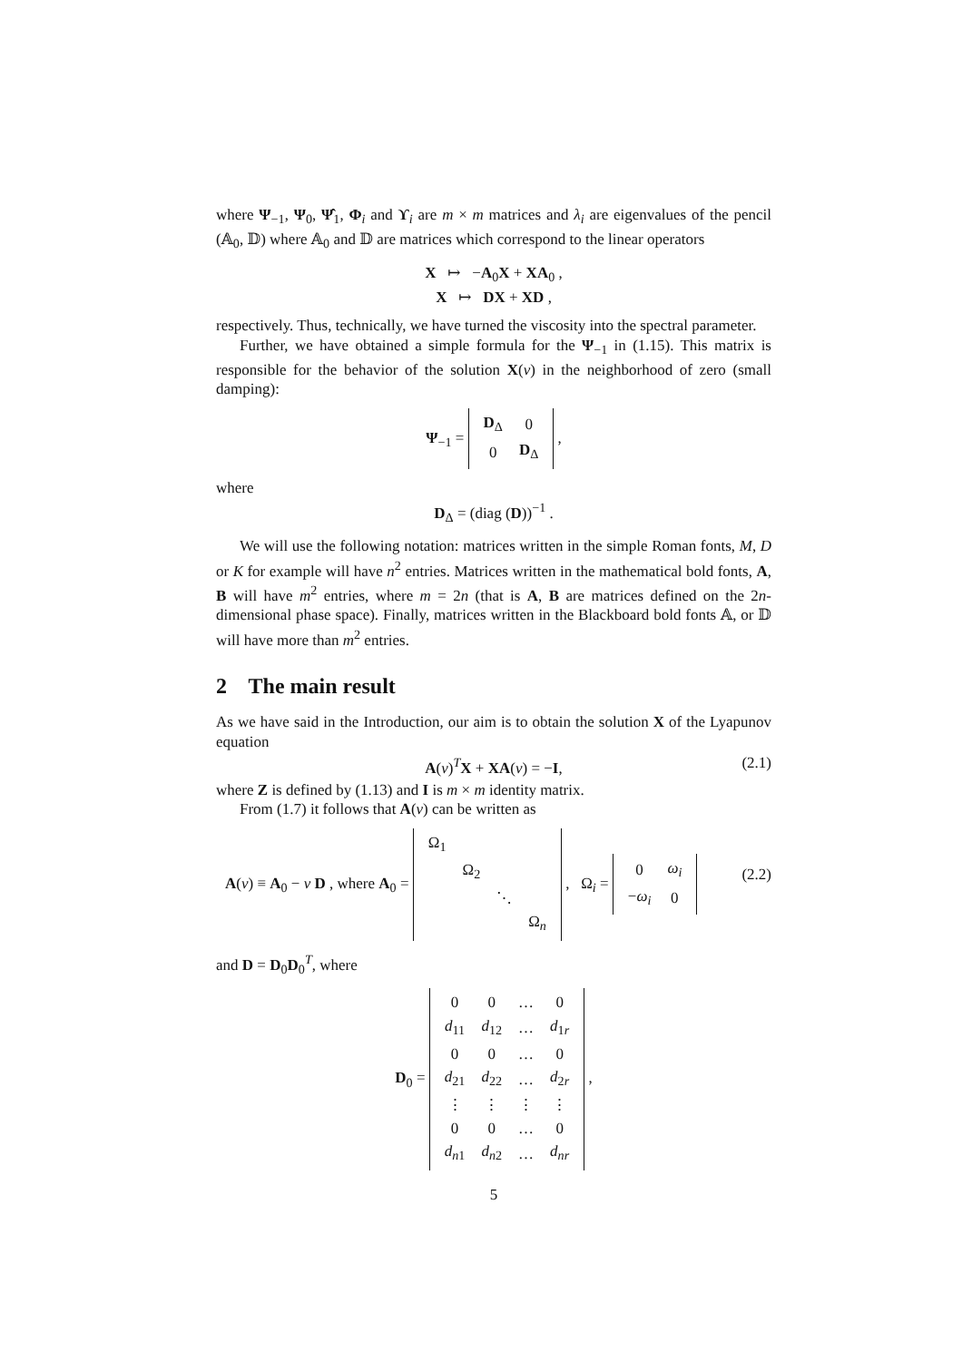where Ψ<sub>−1</sub>, Ψ<sub>0</sub>, Ψ̂<sub>1</sub>, Φ<sub>i</sub> and ϒ<sub>i</sub> are m × m matrices and λ<sub>i</sub> are eigenvalues of the pencil (𝔸<sub>0</sub>, 𝔻) where 𝔸<sub>0</sub> and 𝔻 are matrices which correspond to the linear operators
X ↦ −A<sub>0</sub>X + XA<sub>0</sub> ,
X ↦ DX + XD ,
respectively. Thus, technically, we have turned the viscosity into the spectral parameter.
Further, we have obtained a simple formula for the Ψ<sub>−1</sub> in (1.15). This matrix is responsible for the behavior of the solution X(v) in the neighborhood of zero (small damping):
Ψ<sub>−1</sub> =
| D<sub>Δ</sub> | 0 |
| 0 | D<sub>Δ</sub> |
,
where
D<sub>Δ</sub> = (diag (D))<sup>−1</sup> .
We will use the following notation: matrices written in the simple Roman fonts, M, D or K for example will have n<sup>2</sup> entries. Matrices written in the mathematical bold fonts, A, B will have m<sup>2</sup> entries, where m = 2n (that is A, B are matrices defined on the 2n-dimensional phase space). Finally, matrices written in the Blackboard bold fonts 𝔸, or 𝔻 will have more than m<sup>2</sup> entries.
2 The main result
As we have said in the Introduction, our aim is to obtain the solution X of the Lyapunov equation
A(v)<sup>T</sup>X + XA(v) = −I, (2.1)
where Z is defined by (1.13) and I is m × m identity matrix.
From (1.7) it follows that A(v) can be written as
A(v) ≡ A<sub>0</sub> − v D , where A<sub>0</sub> =
| Ω<sub>1</sub> | | | |
| | Ω<sub>2</sub> | | |
| | | ⋱ | |
| | | | Ω<sub>n</sub> |
, Ω<sub>i</sub> =
| 0 | ω<sub>i</sub> |
| − ω<sub>i</sub> | 0 |
(2.2)
and D = D<sub>0</sub>D<sub>0</sub><sup>T</sup>, where
D<sub>0</sub> =
| 0 | 0 | … | 0 |
| d<sub>11</sub> | d<sub>12</sub> | … | d<sub>1r</sub> |
| 0 | 0 | … | 0 |
| d<sub>21</sub> | d<sub>22</sub> | … | d<sub>2r</sub> |
| ⋮ | ⋮ | ⋮ | ⋮ |
| 0 | 0 | … | 0 |
| d<sub>n1</sub> | d<sub>n2</sub> | … | d<sub>nr</sub> |
,
5